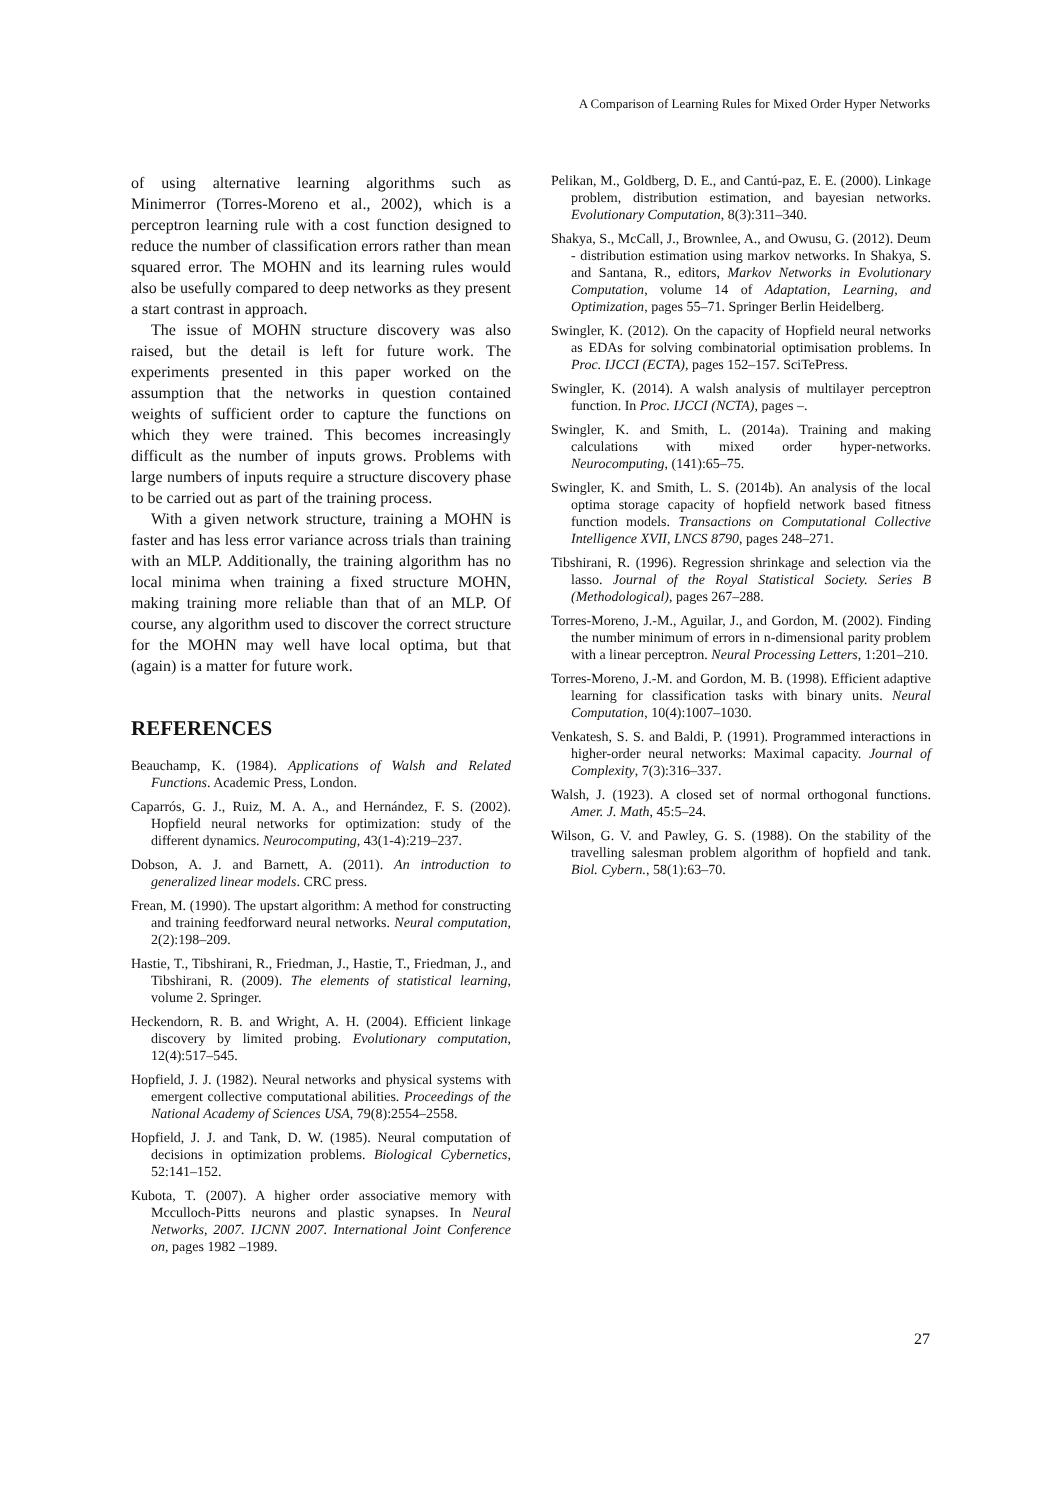A Comparison of Learning Rules for Mixed Order Hyper Networks
of using alternative learning algorithms such as Minimerror (Torres-Moreno et al., 2002), which is a perceptron learning rule with a cost function designed to reduce the number of classification errors rather than mean squared error. The MOHN and its learning rules would also be usefully compared to deep networks as they present a start contrast in approach.
The issue of MOHN structure discovery was also raised, but the detail is left for future work. The experiments presented in this paper worked on the assumption that the networks in question contained weights of sufficient order to capture the functions on which they were trained. This becomes increasingly difficult as the number of inputs grows. Problems with large numbers of inputs require a structure discovery phase to be carried out as part of the training process.
With a given network structure, training a MOHN is faster and has less error variance across trials than training with an MLP. Additionally, the training algorithm has no local minima when training a fixed structure MOHN, making training more reliable than that of an MLP. Of course, any algorithm used to discover the correct structure for the MOHN may well have local optima, but that (again) is a matter for future work.
REFERENCES
Beauchamp, K. (1984). Applications of Walsh and Related Functions. Academic Press, London.
Caparrós, G. J., Ruiz, M. A. A., and Hernández, F. S. (2002). Hopfield neural networks for optimization: study of the different dynamics. Neurocomputing, 43(1-4):219–237.
Dobson, A. J. and Barnett, A. (2011). An introduction to generalized linear models. CRC press.
Frean, M. (1990). The upstart algorithm: A method for constructing and training feedforward neural networks. Neural computation, 2(2):198–209.
Hastie, T., Tibshirani, R., Friedman, J., Hastie, T., Friedman, J., and Tibshirani, R. (2009). The elements of statistical learning, volume 2. Springer.
Heckendorn, R. B. and Wright, A. H. (2004). Efficient linkage discovery by limited probing. Evolutionary computation, 12(4):517–545.
Hopfield, J. J. (1982). Neural networks and physical systems with emergent collective computational abilities. Proceedings of the National Academy of Sciences USA, 79(8):2554–2558.
Hopfield, J. J. and Tank, D. W. (1985). Neural computation of decisions in optimization problems. Biological Cybernetics, 52:141–152.
Kubota, T. (2007). A higher order associative memory with Mcculloch-Pitts neurons and plastic synapses. In Neural Networks, 2007. IJCNN 2007. International Joint Conference on, pages 1982 –1989.
Pelikan, M., Goldberg, D. E., and Cantú-paz, E. E. (2000). Linkage problem, distribution estimation, and bayesian networks. Evolutionary Computation, 8(3):311–340.
Shakya, S., McCall, J., Brownlee, A., and Owusu, G. (2012). Deum - distribution estimation using markov networks. In Shakya, S. and Santana, R., editors, Markov Networks in Evolutionary Computation, volume 14 of Adaptation, Learning, and Optimization, pages 55–71. Springer Berlin Heidelberg.
Swingler, K. (2012). On the capacity of Hopfield neural networks as EDAs for solving combinatorial optimisation problems. In Proc. IJCCI (ECTA), pages 152–157. SciTePress.
Swingler, K. (2014). A walsh analysis of multilayer perceptron function. In Proc. IJCCI (NCTA), pages –.
Swingler, K. and Smith, L. (2014a). Training and making calculations with mixed order hyper-networks. Neurocomputing, (141):65–75.
Swingler, K. and Smith, L. S. (2014b). An analysis of the local optima storage capacity of hopfield network based fitness function models. Transactions on Computational Collective Intelligence XVII, LNCS 8790, pages 248–271.
Tibshirani, R. (1996). Regression shrinkage and selection via the lasso. Journal of the Royal Statistical Society. Series B (Methodological), pages 267–288.
Torres-Moreno, J.-M., Aguilar, J., and Gordon, M. (2002). Finding the number minimum of errors in n-dimensional parity problem with a linear perceptron. Neural Processing Letters, 1:201–210.
Torres-Moreno, J.-M. and Gordon, M. B. (1998). Efficient adaptive learning for classification tasks with binary units. Neural Computation, 10(4):1007–1030.
Venkatesh, S. S. and Baldi, P. (1991). Programmed interactions in higher-order neural networks: Maximal capacity. Journal of Complexity, 7(3):316–337.
Walsh, J. (1923). A closed set of normal orthogonal functions. Amer. J. Math, 45:5–24.
Wilson, G. V. and Pawley, G. S. (1988). On the stability of the travelling salesman problem algorithm of hopfield and tank. Biol. Cybern., 58(1):63–70.
27